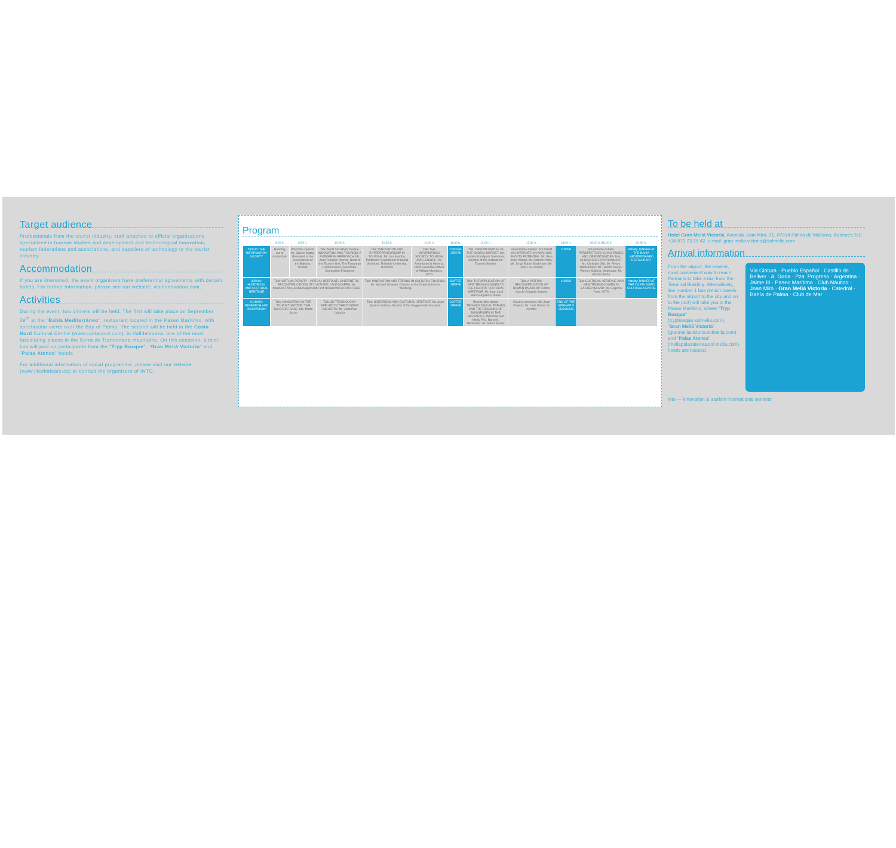Target audience
Professionals from the tourist industry, staff attached to official organizations specialized in tourism studies and development and technological innovation, tourism federations and associations, and suppliers of technology to the tourist industry.
Accommodation
If you are interested, the event organizers have preferential agreements with certain hotels. For further information, please see our website: visitinnovation.com.
Activities
During the event, two dinners will be held. The first will take place on September 29<sup>th</sup> at the "Bahía Mediterráneo", restaurant located in the Paseo Marítimo, with spectacular views over the Bay of Palma. The second will be held in the Costa Nord Cultural Centre (www.costanord.com), in Valldemossa, one of the most fascinating places in the Serra de Tramontana mountains. On this occasion, a mini-bus will pick up participants from the "Tryp Bosque", "Gran Meliá Victoria" and "Palas Atenea" hotels.
For additional information of social programme, please visit our website (www.illesbalears.es) or contact the organizers of INTO.
Program
| | 9:00 h. | 9:30 h. | 10:00 h. | 10:30 h. | 11:00 h. | 11:30 h. | 12:00 h. | 12:30 h. | 14:00 h. | 16:00 h./18:00 h. | 20:30 h. |
| --- | --- | --- | --- | --- | --- | --- | --- | --- | --- | --- | --- |
| 29/9/10: THE INFORMATION SOCIETY | Handing out of credentials | Welcome speech. Mr. Jaume Matas, President of the Government of the Balearic Islands | Talk: NEW TECHNOLOGIES, INNOVATION AND TOURISM. A EUROPEAN APPROACH. Mr. Jean François Omnes, Head of the Tourism Unit. The European Commission's Directorate-General for Enterprise | Talk: INNOVATION AND ENTREPRENEURSHIP IN TOURISM. Mr. Jon Sundbo, Professor, Department of Social Sciences. Roskilde University, Denmark | Talk: THE INFORMATION SOCIETY: TOURISM AND LEISURE. Mr. Antonio de la Morena, Chief Executive Officer of Affiliate Members, WTO | COFFEE / BREAK | Talk: OPPORTUNITIES IN THE GLOBAL MARKET. Ms. Natalia Rodríguez Salmones, Director of the Institute for Tourism Studies | Round table debate: TOURISM ON INTERNET: AN ANALYSIS AND ITS POTENTIAL. Mr. Pere Joan Planas; Mr. Antonio Peña; Mr. Jorge Rubio. Moderator: Mr. José Luis Zoreda | LUNCH | Round table debate: PERSPECTIVES, CHALLENGES AND OPPORTUNITIES IN A GLOBALIZED ENVIRONMENT. Mr. Christian Glet; Mr. Álvaro Middelmann; Mr. Ramón Pueyo; Werner Sülberg. Moderator: Mr. Antonio Peña | Activity: DINNER AT THE BAHÍA MEDITERRÁNEO RESTAURANT |
| 30/9/10: HISTORICAL AND CULTURAL HERITAGE | Talk: VIRTUAL REALITY - VIRTUAL HERITAGE: CYBERNETIC RECONSTRUCTIONS OF CULTURAL LANDSCAPES. Mr. Mauricio Forte, Archaeologist and First Researcher at CNR-ITABC | | | Talk: INNOVATION AND TRENDS IN CULTURAL TOURISM. Mr. Michael Strasser, Director of the Österreichische Werbung | | COFFEE / BREAK | Talk: THE APPLICATION OF NEW TECHNOLOGIES TO THE FIELD OF CULTURAL HERITAGE. Mr. Juan José Blasco Aguilera, Iberia | Talk: A VIRTUAL RECONSTRUCTION OF ROMAN PALMA. Mr. Carlos García-Delgado Segués | LUNCH | Talk: CULTURAL HERITAGE AND NEW TECHNOLOGIES IN EASTER ISLAND. Mr. Eugenio Yunis, WTO | Activity: DINNER AT THE COSTA NORD CULTURAL CENTRE |
| 01/10/10: RESEARCH AND INNOVATION | Talk: INNOVATION IN THE TOURIST SECTOR: THE BALEARIC CASE. Ms. Marta Jacob | | Talk: 3D TECHNOLOGY APPLIED TO THE TOURIST INDUSTRY. Mr. Jordi Paci Llujadas | Talk: HISTORICAL AND CULTURAL HERITAGE. Mr. Juan Ignacio Vidarte, Director of the Guggenheim Museum | | COFFEE / BREAK | Round table debat: TECHNOLOGICAL TRENDS AND THE DEMANDS OF BUSINESSES IN THE BALEARICS. Iberostar, Sol Meliá, RIU, Barceló. Moderator: Mr. Antoni Munar | Closing speeches: Mr. Joan Flaquer; Mr. Lluís Ramis de Ayreflor | END OF THE SEMINAR'S SESSIONS | | |
To be held at
Hotel Gran Meliá Victoria, Avenida Joan Miró, 21, 07014 Palma de Mallorca, Baleares.Tel.: +34 971 73 25 42, e-mail: gran.melia.victoria@solmelia.com
Arrival information
From the airport, the easiest, most convenient way to reach Palma is to take a taxi from the Terminal Building. Alternatively, line number 1 bus (which travels from the airport to the city and on to the port) will take you to the Paseo Marítimo, where "Tryp Bosque" (trypbosque.solmelia.com), "Gran Meliá Victoria" (granmeliavictoria.solmelia.com) and "Palas Atenea" (meliapalasatenea.sol melia.com) hotels are located.
Via Cintura · Pueblo Español · Castillo de Bellver · A. Doria · Pza. Progreso · Argentina · Jaime III · Paseo Marítimo · Club Náutico · Joan Miró · Gran Meliá Victoria · Catedral · Bahía de Palma · Club de Mar
into — innovation & tourism international seminar